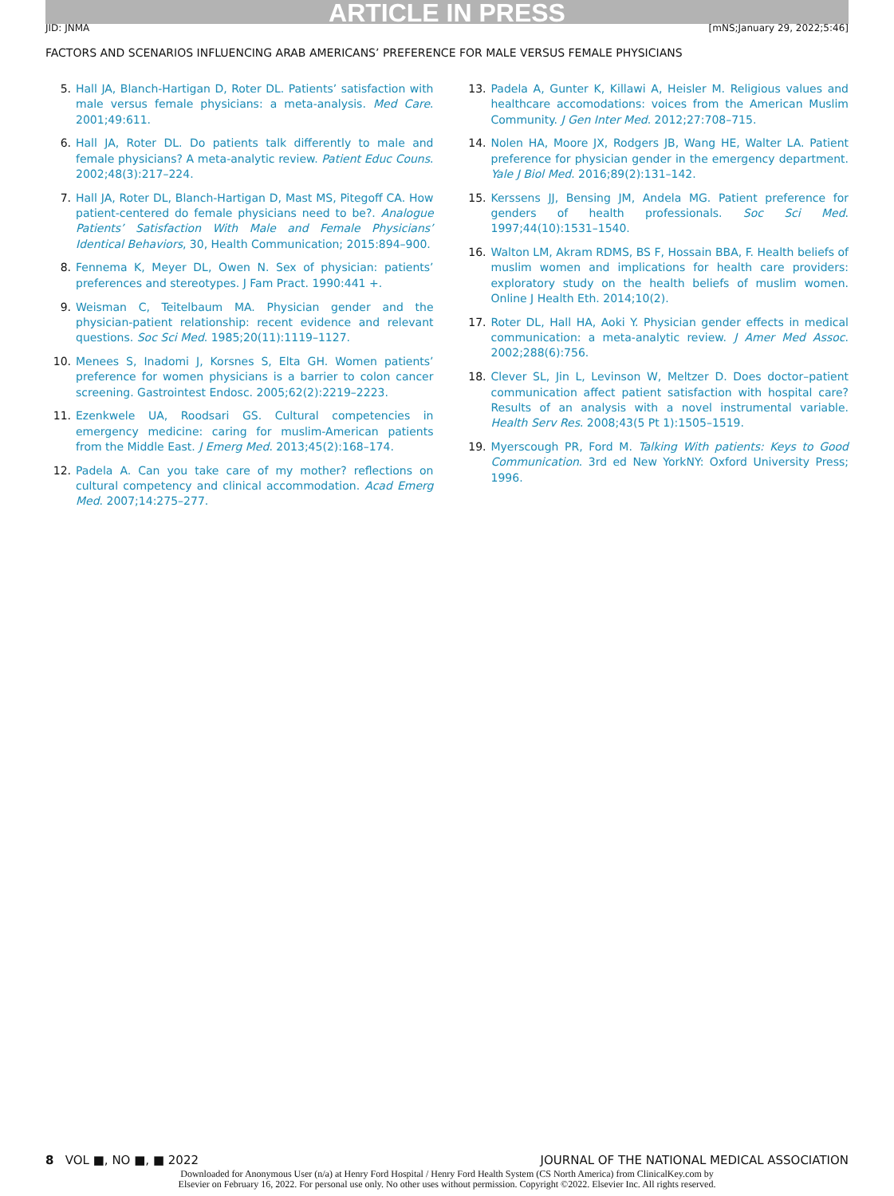ARTICLE IN PRESS
JID: JNMA [mNS;January 29, 2022;5:46]
FACTORS AND SCENARIOS INFLUENCING ARAB AMERICANS’ PREFERENCE FOR MALE VERSUS FEMALE PHYSICIANS
5. Hall JA, Blanch-Hartigan D, Roter DL. Patients’ satisfaction with male versus female physicians: a meta-analysis. Med Care. 2001;49:611.
6. Hall JA, Roter DL. Do patients talk differently to male and female physicians? A meta-analytic review. Patient Educ Couns. 2002;48(3):217–224.
7. Hall JA, Roter DL, Blanch-Hartigan D, Mast MS, Pitegoff CA. How patient-centered do female physicians need to be?. Analogue Patients’ Satisfaction With Male and Female Physicians’ Identical Behaviors, 30, Health Communication; 2015:894–900.
8. Fennema K, Meyer DL, Owen N. Sex of physician: patients’ preferences and stereotypes. J Fam Pract. 1990:441 +.
9. Weisman C, Teitelbaum MA. Physician gender and the physician-patient relationship: recent evidence and relevant questions. Soc Sci Med. 1985;20(11):1119–1127.
10. Menees S, Inadomi J, Korsnes S, Elta GH. Women patients’ preference for women physicians is a barrier to colon cancer screening. Gastrointest Endosc. 2005;62(2):2219–2223.
11. Ezenkwele UA, Roodsari GS. Cultural competencies in emergency medicine: caring for muslim-American patients from the Middle East. J Emerg Med. 2013;45(2):168–174.
12. Padela A. Can you take care of my mother? reflections on cultural competency and clinical accommodation. Acad Emerg Med. 2007;14:275–277.
13. Padela A, Gunter K, Killawi A, Heisler M. Religious values and healthcare accomodations: voices from the American Muslim Community. J Gen Inter Med. 2012;27:708–715.
14. Nolen HA, Moore JX, Rodgers JB, Wang HE, Walter LA. Patient preference for physician gender in the emergency department. Yale J Biol Med. 2016;89(2):131–142.
15. Kerssens JJ, Bensing JM, Andela MG. Patient preference for genders of health professionals. Soc Sci Med. 1997;44(10):1531–1540.
16. Walton LM, Akram RDMS, BS F, Hossain BBA, F. Health beliefs of muslim women and implications for health care providers: exploratory study on the health beliefs of muslim women. Online J Health Eth. 2014;10(2).
17. Roter DL, Hall HA, Aoki Y. Physician gender effects in medical communication: a meta-analytic review. J Amer Med Assoc. 2002;288(6):756.
18. Clever SL, Jin L, Levinson W, Meltzer D. Does doctor–patient communication affect patient satisfaction with hospital care? Results of an analysis with a novel instrumental variable. Health Serv Res. 2008;43(5 Pt 1):1505–1519.
19. Myerscough PR, Ford M. Talking With patients: Keys to Good Communication. 3rd ed New YorkNY: Oxford University Press; 1996.
8 VOL ■, NO ■, ■ 2022 JOURNAL OF THE NATIONAL MEDICAL ASSOCIATION
Downloaded for Anonymous User (n/a) at Henry Ford Hospital / Henry Ford Health System (CS North America) from ClinicalKey.com by
Elsevier on February 16, 2022. For personal use only. No other uses without permission. Copyright ©2022. Elsevier Inc. All rights reserved.